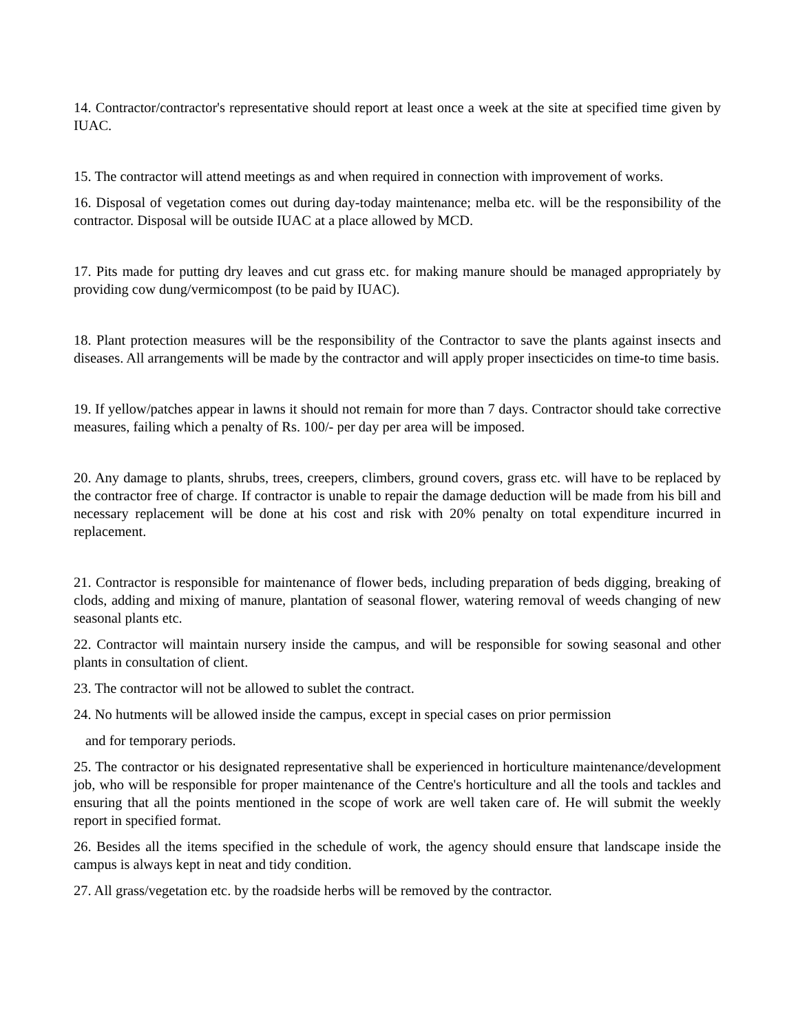14. Contractor/contractor's representative should report at least once a week at the site at specified time given by IUAC.
15. The contractor will attend meetings as and when required in connection with improvement of works.
16. Disposal of vegetation comes out during day-today maintenance; melba etc. will be the responsibility of the contractor. Disposal will be outside IUAC at a place allowed by MCD.
17. Pits made for putting dry leaves and cut grass etc. for making manure should be managed appropriately by providing cow dung/vermicompost (to be paid by IUAC).
18. Plant protection measures will be the responsibility of the Contractor to save the plants against insects and diseases. All arrangements will be made by the contractor and will apply proper insecticides on time-to time basis.
19. If yellow/patches appear in lawns it should not remain for more than 7 days. Contractor should take corrective measures, failing which a penalty of Rs. 100/- per day per area will be imposed.
20. Any damage to plants, shrubs, trees, creepers, climbers, ground covers, grass etc. will have to be replaced by the contractor free of charge. If contractor is unable to repair the damage deduction will be made from his bill and necessary replacement will be done at his cost and risk with 20% penalty on total expenditure incurred in replacement.
21. Contractor is responsible for maintenance of flower beds, including preparation of beds digging, breaking of clods, adding and mixing of manure, plantation of seasonal flower, watering removal of weeds changing of new seasonal plants etc.
22. Contractor will maintain nursery inside the campus, and will be responsible for sowing seasonal and other plants in consultation of client.
23. The contractor will not be allowed to sublet the contract.
24. No hutments will be allowed inside the campus, except in special cases on prior permission
and for temporary periods.
25. The contractor or his designated representative shall be experienced in horticulture maintenance/development job, who will be responsible for proper maintenance of the Centre's horticulture and all the tools and tackles and ensuring that all the points mentioned in the scope of work are well taken care of. He will submit the weekly report in specified format.
26. Besides all the items specified in the schedule of work, the agency should ensure that landscape inside the campus is always kept in neat and tidy condition.
27. All grass/vegetation etc. by the roadside herbs will be removed by the contractor.